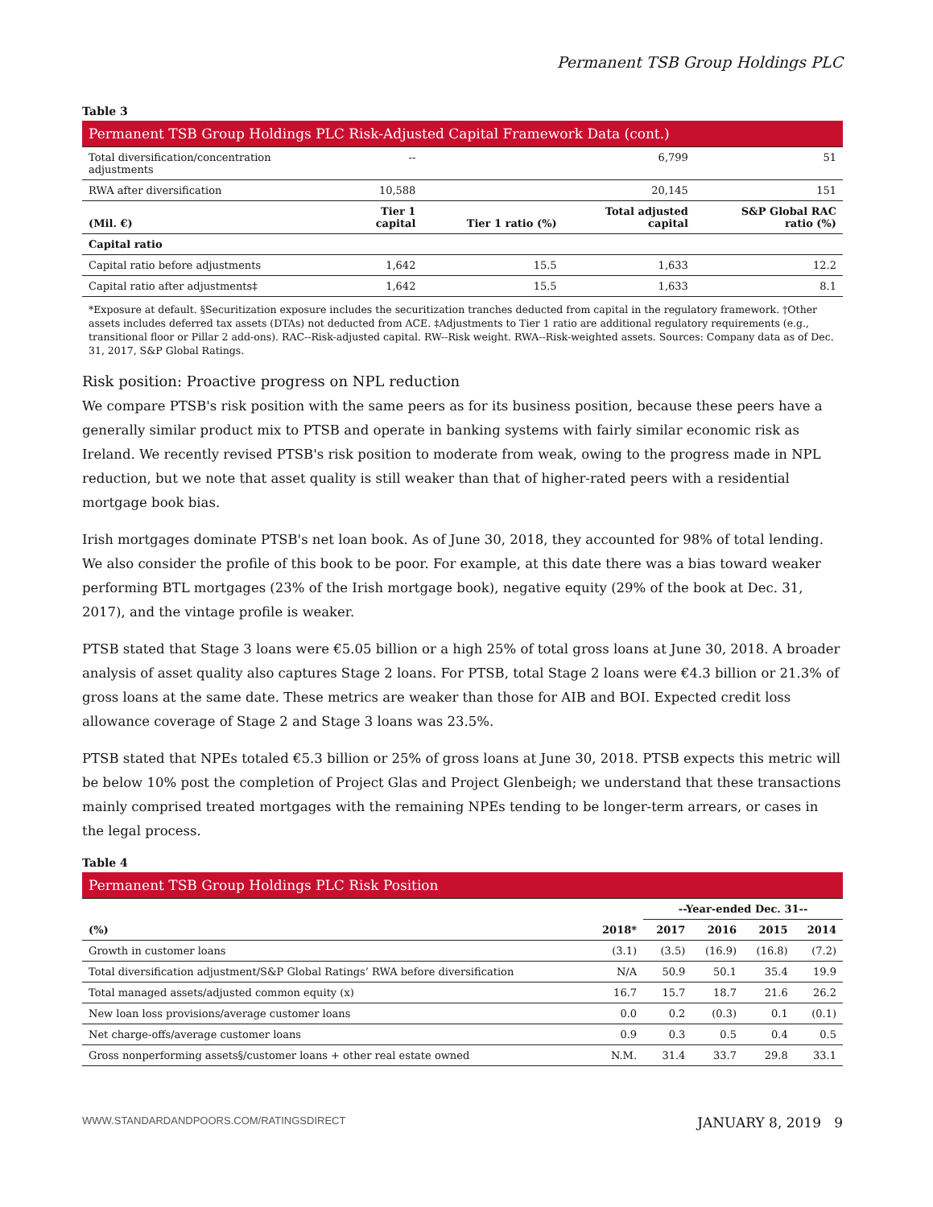Permanent TSB Group Holdings PLC
Table 3
| Permanent TSB Group Holdings PLC Risk-Adjusted Capital Framework Data (cont.) | | | | |
| Total diversification/concentration adjustments | -- | | 6,799 | 51 |
| RWA after diversification | 10,588 | | 20,145 | 151 |
| (Mil. €) | Tier 1 capital | Tier 1 ratio (%) | Total adjusted capital | S&P Global RAC ratio (%) |
| Capital ratio | | | | |
| Capital ratio before adjustments | 1,642 | 15.5 | 1,633 | 12.2 |
| Capital ratio after adjustments‡ | 1,642 | 15.5 | 1,633 | 8.1 |
*Exposure at default. §Securitization exposure includes the securitization tranches deducted from capital in the regulatory framework. †Other assets includes deferred tax assets (DTAs) not deducted from ACE. ‡Adjustments to Tier 1 ratio are additional regulatory requirements (e.g., transitional floor or Pillar 2 add-ons). RAC--Risk-adjusted capital. RW--Risk weight. RWA--Risk-weighted assets. Sources: Company data as of Dec. 31, 2017, S&P Global Ratings.
Risk position: Proactive progress on NPL reduction
We compare PTSB's risk position with the same peers as for its business position, because these peers have a generally similar product mix to PTSB and operate in banking systems with fairly similar economic risk as Ireland. We recently revised PTSB's risk position to moderate from weak, owing to the progress made in NPL reduction, but we note that asset quality is still weaker than that of higher-rated peers with a residential mortgage book bias.
Irish mortgages dominate PTSB's net loan book. As of June 30, 2018, they accounted for 98% of total lending. We also consider the profile of this book to be poor. For example, at this date there was a bias toward weaker performing BTL mortgages (23% of the Irish mortgage book), negative equity (29% of the book at Dec. 31, 2017), and the vintage profile is weaker.
PTSB stated that Stage 3 loans were €5.05 billion or a high 25% of total gross loans at June 30, 2018. A broader analysis of asset quality also captures Stage 2 loans. For PTSB, total Stage 2 loans were €4.3 billion or 21.3% of gross loans at the same date. These metrics are weaker than those for AIB and BOI. Expected credit loss allowance coverage of Stage 2 and Stage 3 loans was 23.5%.
PTSB stated that NPEs totaled €5.3 billion or 25% of gross loans at June 30, 2018. PTSB expects this metric will be below 10% post the completion of Project Glas and Project Glenbeigh; we understand that these transactions mainly comprised treated mortgages with the remaining NPEs tending to be longer-term arrears, or cases in the legal process.
Table 4
| Permanent TSB Group Holdings PLC Risk Position | | | | | |
| | | --Year-ended Dec. 31-- | | | |
| (%) | 2018* | 2017 | 2016 | 2015 | 2014 |
| Growth in customer loans | (3.1) | (3.5) | (16.9) | (16.8) | (7.2) |
| Total diversification adjustment/S&P Global Ratings’ RWA before diversification | N/A | 50.9 | 50.1 | 35.4 | 19.9 |
| Total managed assets/adjusted common equity (x) | 16.7 | 15.7 | 18.7 | 21.6 | 26.2 |
| New loan loss provisions/average customer loans | 0.0 | 0.2 | (0.3) | 0.1 | (0.1) |
| Net charge-offs/average customer loans | 0.9 | 0.3 | 0.5 | 0.4 | 0.5 |
| Gross nonperforming assets§/customer loans + other real estate owned | N.M. | 31.4 | 33.7 | 29.8 | 33.1 |
WWW.STANDARDANDPOORS.COM/RATINGSDIRECT JANUARY 8, 2019 9